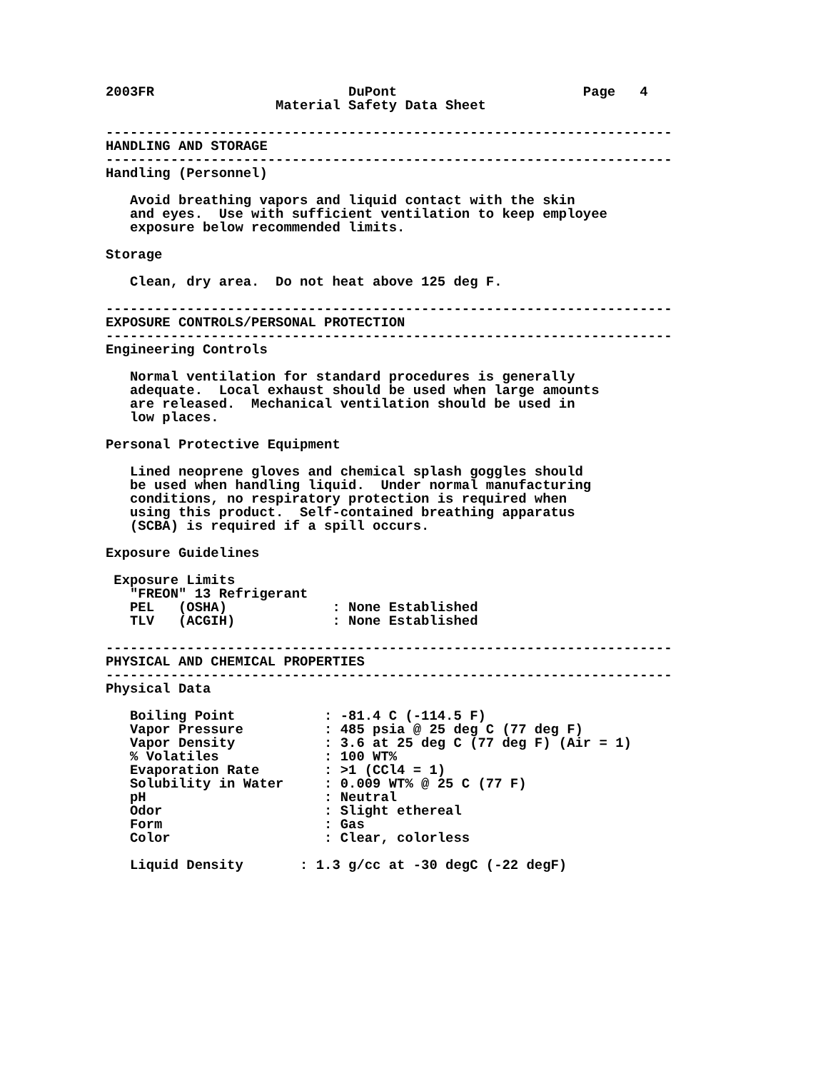2003FR                        DuPont                       Page   4
                     Material Safety Data Sheet

----------------------------------------------------------------------
HANDLING AND STORAGE
----------------------------------------------------------------------
Handling (Personnel)

   Avoid breathing vapors and liquid contact with the skin
   and eyes.  Use with sufficient ventilation to keep employee
   exposure below recommended limits.

Storage

   Clean, dry area.  Do not heat above 125 deg F.

----------------------------------------------------------------------
EXPOSURE CONTROLS/PERSONAL PROTECTION
----------------------------------------------------------------------
Engineering Controls

   Normal ventilation for standard procedures is generally
   adequate.  Local exhaust should be used when large amounts
   are released.  Mechanical ventilation should be used in
   low places.

Personal Protective Equipment

   Lined neoprene gloves and chemical splash goggles should
   be used when handling liquid.  Under normal manufacturing
   conditions, no respiratory protection is required when
   using this product.  Self-contained breathing apparatus
   (SCBA) is required if a spill occurs.

Exposure Guidelines

 Exposure Limits
   "FREON" 13 Refrigerant
   PEL   (OSHA)             : None Established
   TLV   (ACGIH)            : None Established

----------------------------------------------------------------------
PHYSICAL AND CHEMICAL PROPERTIES
----------------------------------------------------------------------
Physical Data

   Boiling Point           : -81.4 C (-114.5 F)
   Vapor Pressure          : 485 psia @ 25 deg C (77 deg F)
   Vapor Density           : 3.6 at 25 deg C (77 deg F) (Air = 1)
   % Volatiles             : 100 WT%
   Evaporation Rate        : >1 (CCl4 = 1)
   Solubility in Water     : 0.009 WT% @ 25 C (77 F)
   pH                      : Neutral
   Odor                    : Slight ethereal
   Form                    : Gas
   Color                   : Clear, colorless

   Liquid Density       : 1.3 g/cc at -30 degC (-22 degF)